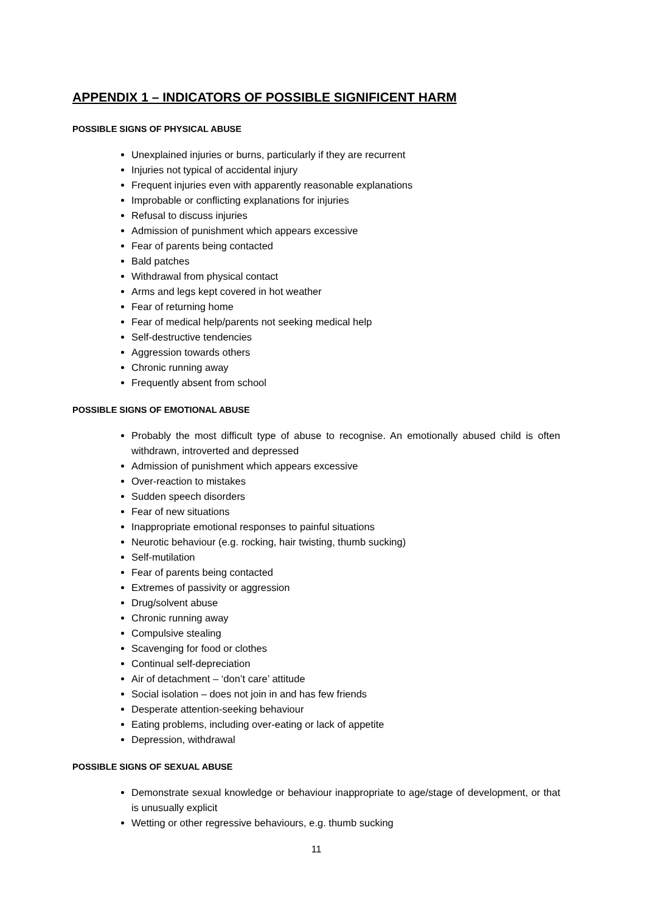APPENDIX 1 – INDICATORS OF POSSIBLE SIGNIFICENT HARM
POSSIBLE SIGNS OF PHYSICAL ABUSE
Unexplained injuries or burns, particularly if they are recurrent
Injuries not typical of accidental injury
Frequent injuries even with apparently reasonable explanations
Improbable or conflicting explanations for injuries
Refusal to discuss injuries
Admission of punishment which appears excessive
Fear of parents being contacted
Bald patches
Withdrawal from physical contact
Arms and legs kept covered in hot weather
Fear of returning home
Fear of medical help/parents not seeking medical help
Self-destructive tendencies
Aggression towards others
Chronic running away
Frequently absent from school
POSSIBLE SIGNS OF EMOTIONAL ABUSE
Probably the most difficult type of abuse to recognise. An emotionally abused child is often withdrawn, introverted and depressed
Admission of punishment which appears excessive
Over-reaction to mistakes
Sudden speech disorders
Fear of new situations
Inappropriate emotional responses to painful situations
Neurotic behaviour (e.g. rocking, hair twisting, thumb sucking)
Self-mutilation
Fear of parents being contacted
Extremes of passivity or aggression
Drug/solvent abuse
Chronic running away
Compulsive stealing
Scavenging for food or clothes
Continual self-depreciation
Air of detachment – ‘don’t care’ attitude
Social isolation – does not join in and has few friends
Desperate attention-seeking behaviour
Eating problems, including over-eating or lack of appetite
Depression, withdrawal
POSSIBLE SIGNS OF SEXUAL ABUSE
Demonstrate sexual knowledge or behaviour inappropriate to age/stage of development, or that is unusually explicit
Wetting or other regressive behaviours, e.g. thumb sucking
11